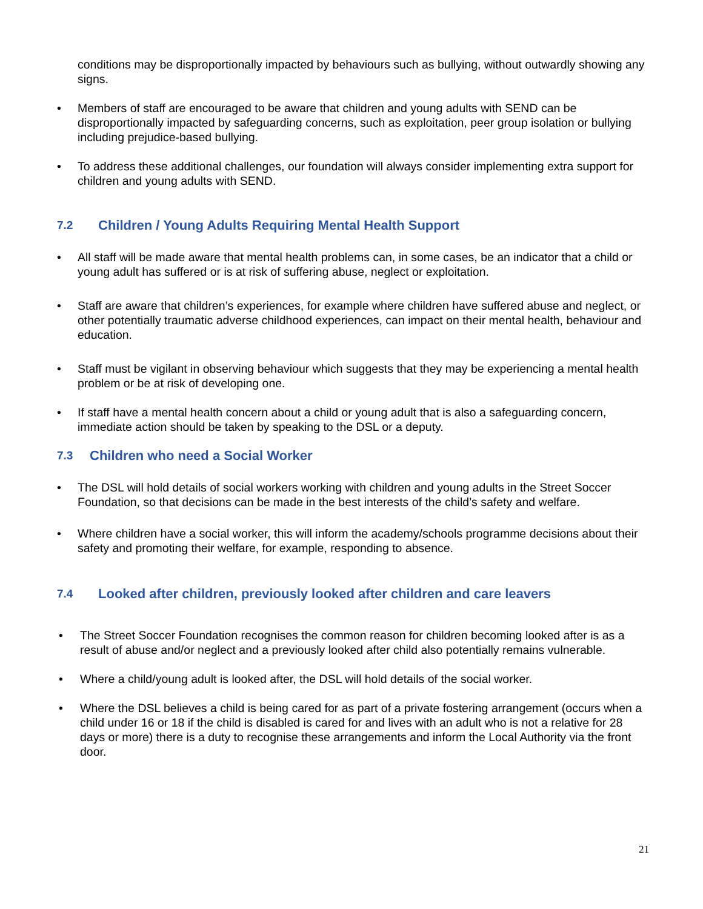conditions may be disproportionally impacted by behaviours such as bullying, without outwardly showing any signs.
• Members of staff are encouraged to be aware that children and young adults with SEND can be disproportionally impacted by safeguarding concerns, such as exploitation, peer group isolation or bullying including prejudice-based bullying.
• To address these additional challenges, our foundation will always consider implementing extra support for children and young adults with SEND.
7.2 Children / Young Adults Requiring Mental Health Support
• All staff will be made aware that mental health problems can, in some cases, be an indicator that a child or young adult has suffered or is at risk of suffering abuse, neglect or exploitation.
• Staff are aware that children’s experiences, for example where children have suffered abuse and neglect, or other potentially traumatic adverse childhood experiences, can impact on their mental health, behaviour and education.
• Staff must be vigilant in observing behaviour which suggests that they may be experiencing a mental health problem or be at risk of developing one.
• If staff have a mental health concern about a child or young adult that is also a safeguarding concern, immediate action should be taken by speaking to the DSL or a deputy.
7.3 Children who need a Social Worker
• The DSL will hold details of social workers working with children and young adults in the Street Soccer Foundation, so that decisions can be made in the best interests of the child’s safety and welfare.
• Where children have a social worker, this will inform the academy/schools programme decisions about their safety and promoting their welfare, for example, responding to absence.
7.4 Looked after children, previously looked after children and care leavers
• The Street Soccer Foundation recognises the common reason for children becoming looked after is as a result of abuse and/or neglect and a previously looked after child also potentially remains vulnerable.
• Where a child/young adult is looked after, the DSL will hold details of the social worker.
• Where the DSL believes a child is being cared for as part of a private fostering arrangement (occurs when a child under 16 or 18 if the child is disabled is cared for and lives with an adult who is not a relative for 28 days or more) there is a duty to recognise these arrangements and inform the Local Authority via the front door.
21